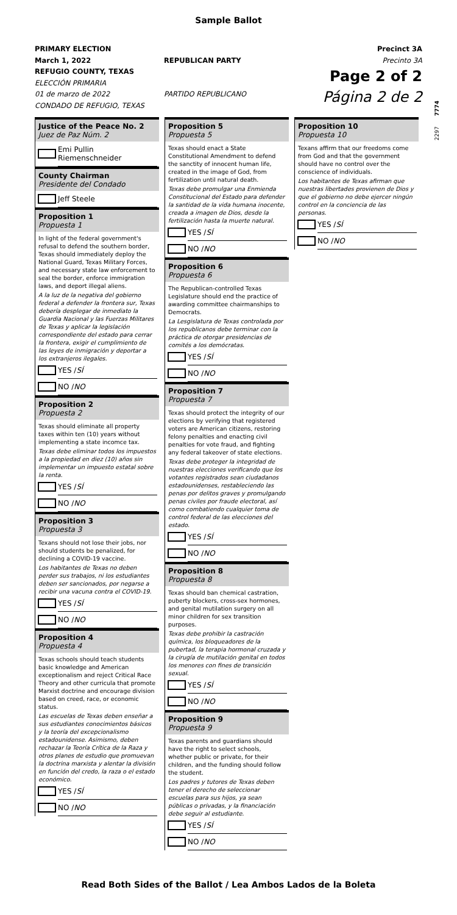Sample Ballot
PRIMARY ELECTION
March 1, 2022
REFUGIO COUNTY, TEXAS
ELECCIÓN PRIMARIA
01 de marzo de 2022
CONDADO DE REFUGIO, TEXAS
REPUBLICAN PARTY
PARTIDO REPUBLICANO
Precinct 3A
Precinto 3A
Page 2 of 2
Página 2 de 2
2297 7774
Justice of the Peace No. 2
Juez de Paz Núm. 2
Emi Pullin Riemenschneider
County Chairman
Presidente del Condado
Jeff Steele
Proposition 1
Propuesta 1
In light of the federal government's refusal to defend the southern border, Texas should immediately deploy the National Guard, Texas Military Forces, and necessary state law enforcement to seal the border, enforce immigration laws, and deport illegal aliens.
A la luz de la negativa del gobierno federal a defender la frontera sur, Texas debería desplegar de inmediato la Guardia Nacional y las Fuerzas Militares de Texas y aplicar la legislación correspondiente del estado para cerrar la frontera, exigir el cumplimiento de las leyes de inmigración y deportar a los extranjeros ilegales.
YES / SÍ
NO / NO
Proposition 2
Propuesta 2
Texas should eliminate all property taxes within ten (10) years without implementing a state incomce tax.
Texas debe eliminar todos los impuestos a la propiedad en diez (10) años sin implementar un impuesto estatal sobre la renta.
YES / SÍ
NO / NO
Proposition 3
Propuesta 3
Texans should not lose their jobs, nor should students be penalized, for declining a COVID-19 vaccine.
Los habitantes de Texas no deben perder sus trabajos, ni los estudiantes deben ser sancionados, por negarse a recibir una vacuna contra el COVID-19.
YES / SÍ
NO / NO
Proposition 4
Propuesta 4
Texas schools should teach students basic knowledge and American exceptionalism and reject Critical Race Theory and other curricula that promote Marxist doctrine and encourage division based on creed, race, or economic status.
Las escuelas de Texas deben enseñar a sus estudiantes conocimientos básicos y la teoría del excepcionalismo estadounidense. Asimismo, deben rechazar la Teoría Crítica de la Raza y otros planes de estudio que promuevan la doctrina marxista y alentar la división en función del credo, la raza o el estado económico.
YES / SÍ
NO / NO
Proposition 5
Propuesta 5
Texas should enact a State Constitutional Amendment to defend the sanctity of innocent human life, created in the image of God, from fertilization until natural death.
Texas debe promulgar una Enmienda Constitucional del Estado para defender la santidad de la vida humana inocente, creada a imagen de Dios, desde la fertilización hasta la muerte natural.
YES / SÍ
NO / NO
Proposition 6
Propuesta 6
The Republican-controlled Texas Legislature should end the practice of awarding committee chairmanships to Democrats.
La Lesgislatura de Texas controlada por los republicanos debe terminar con la práctica de otorgar presidencias de comités a los demócratas.
YES / SÍ
NO / NO
Proposition 7
Propuesta 7
Texas should protect the integrity of our elections by verifying that registered voters are American citizens, restoring felony penalties and enacting civil penalties for vote fraud, and fighting any federal takeover of state elections.
Texas debe proteger la integridad de nuestras elecciones verificando que los votantes registrados sean ciudadanos estadounidenses, restableciendo las penas por delitos graves y promulgando penas civiles por fraude electoral, así como combatiendo cualquier toma de control federal de las elecciones del estado.
YES / SÍ
NO / NO
Proposition 8
Propuesta 8
Texas should ban chemical castration, puberty blockers, cross-sex hormones, and genital mutilation surgery on all minor children for sex transition purposes.
Texas debe prohibir la castración química, los bloqueadores de la pubertad, la terapia hormonal cruzada y la cirugía de mutilación genital en todos los menores con fines de transición sexual.
YES / SÍ
NO / NO
Proposition 9
Propuesta 9
Texas parents and guardians should have the right to select schools, whether public or private, for their children, and the funding should follow the student.
Los padres y tutores de Texas deben tener el derecho de seleccionar escuelas para sus hijos, ya sean públicas o privadas, y la financiación debe seguir al estudiante.
YES / SÍ
NO / NO
Proposition 10
Propuesta 10
Texans affirm that our freedoms come from God and that the government should have no control over the conscience of individuals.
Los habitantes de Texas afirman que nuestras libertades provienen de Dios y que el gobierno no debe ejercer ningún control en la conciencia de las personas.
YES / SÍ
NO / NO
Read Both Sides of the Ballot / Lea Ambos Lados de la Boleta